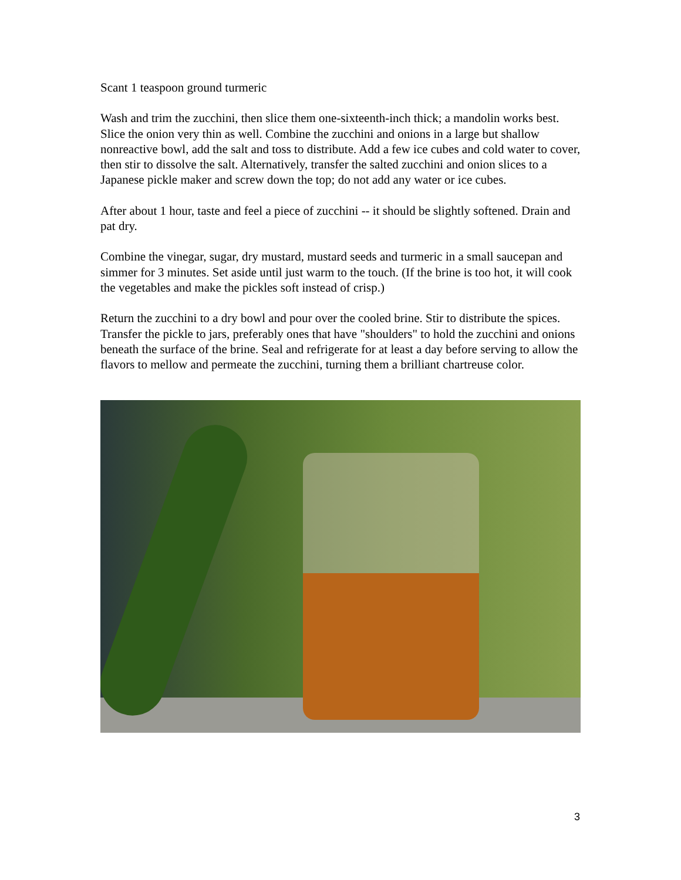Scant 1 teaspoon ground turmeric
Wash and trim the zucchini, then slice them one-sixteenth-inch thick; a mandolin works best. Slice the onion very thin as well. Combine the zucchini and onions in a large but shallow nonreactive bowl, add the salt and toss to distribute. Add a few ice cubes and cold water to cover, then stir to dissolve the salt. Alternatively, transfer the salted zucchini and onion slices to a Japanese pickle maker and screw down the top; do not add any water or ice cubes.
After about 1 hour, taste and feel a piece of zucchini -- it should be slightly softened. Drain and pat dry.
Combine the vinegar, sugar, dry mustard, mustard seeds and turmeric in a small saucepan and simmer for 3 minutes. Set aside until just warm to the touch. (If the brine is too hot, it will cook the vegetables and make the pickles soft instead of crisp.)
Return the zucchini to a dry bowl and pour over the cooled brine. Stir to distribute the spices. Transfer the pickle to jars, preferably ones that have "shoulders" to hold the zucchini and onions beneath the surface of the brine. Seal and refrigerate for at least a day before serving to allow the flavors to mellow and permeate the zucchini, turning them a brilliant chartreuse color.
3